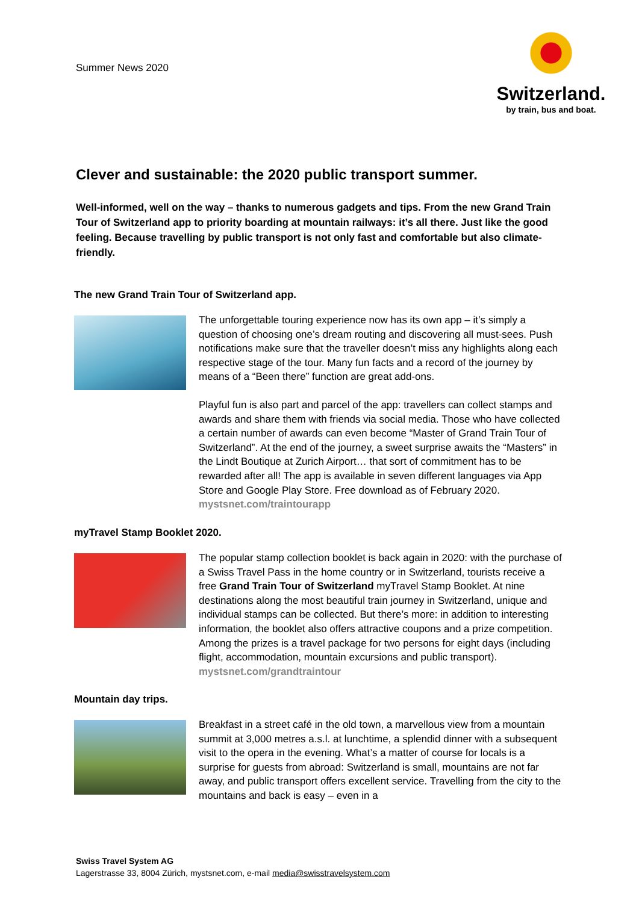Summer News 2020
Switzerland.
by train, bus and boat.
Clever and sustainable: the 2020 public transport summer.
Well-informed, well on the way – thanks to numerous gadgets and tips. From the new Grand Train Tour of Switzerland app to priority boarding at mountain railways: it’s all there. Just like the good feeling. Because travelling by public transport is not only fast and comfortable but also climate-friendly.
The new Grand Train Tour of Switzerland app.
The unforgettable touring experience now has its own app – it’s simply a question of choosing one’s dream routing and discovering all must-sees. Push notifications make sure that the traveller doesn’t miss any highlights along each respective stage of the tour. Many fun facts and a record of the journey by means of a “Been there” function are great add-ons.
Playful fun is also part and parcel of the app: travellers can collect stamps and awards and share them with friends via social media. Those who have collected a certain number of awards can even become “Master of Grand Train Tour of Switzerland”. At the end of the journey, a sweet surprise awaits the “Masters” in the Lindt Boutique at Zurich Airport… that sort of commitment has to be rewarded after all! The app is available in seven different languages via App Store and Google Play Store. Free download as of February 2020. mystsnet.com/traintourapp
myTravel Stamp Booklet 2020.
The popular stamp collection booklet is back again in 2020: with the purchase of a Swiss Travel Pass in the home country or in Switzerland, tourists receive a free Grand Train Tour of Switzerland myTravel Stamp Booklet. At nine destinations along the most beautiful train journey in Switzerland, unique and individual stamps can be collected. But there’s more: in addition to interesting information, the booklet also offers attractive coupons and a prize competition. Among the prizes is a travel package for two persons for eight days (including flight, accommodation, mountain excursions and public transport). mystsnet.com/grandtraintour
Mountain day trips.
Breakfast in a street café in the old town, a marvellous view from a mountain summit at 3,000 metres a.s.l. at lunchtime, a splendid dinner with a subsequent visit to the opera in the evening. What’s a matter of course for locals is a surprise for guests from abroad: Switzerland is small, mountains are not far away, and public transport offers excellent service. Travelling from the city to the mountains and back is easy – even in a
Swiss Travel System AG
Lagerstrasse 33, 8004 Zürich, mystsnet.com, e-mail media@swisstravelsystem.com